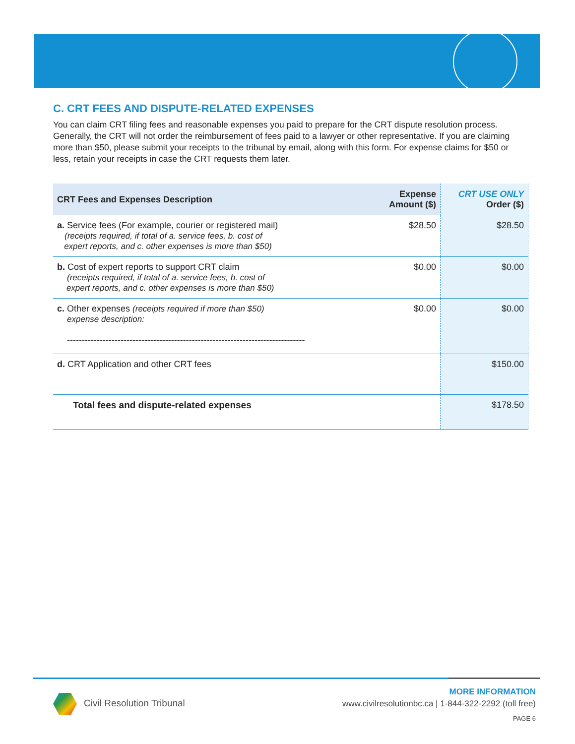C. CRT FEES AND DISPUTE-RELATED EXPENSES
You can claim CRT filing fees and reasonable expenses you paid to prepare for the CRT dispute resolution process. Generally, the CRT will not order the reimbursement of fees paid to a lawyer or other representative. If you are claiming more than $50, please submit your receipts to the tribunal by email, along with this form. For expense claims for $50 or less, retain your receipts in case the CRT requests them later.
| CRT Fees and Expenses Description | Expense Amount ($) | CRT USE ONLY Order ($) |
| --- | --- | --- |
| a. Service fees (For example, courier or registered mail) (receipts required, if total of a. service fees, b. cost of expert reports, and c. other expenses is more than $50) | $28.50 | $28.50 |
| b. Cost of expert reports to support CRT claim (receipts required, if total of a. service fees, b. cost of expert reports, and c. other expenses is more than $50) | $0.00 | $0.00 |
| c. Other expenses (receipts required if more than $50) expense description: -------------------------------------------------------------------------------- | $0.00 | $0.00 |
| d. CRT Application and other CRT fees | | $150.00 |
| Total fees and dispute-related expenses | | $178.50 |
Civil Resolution Tribunal
MORE INFORMATION
www.civilresolutionbc.ca | 1-844-322-2292 (toll free)
PAGE 6